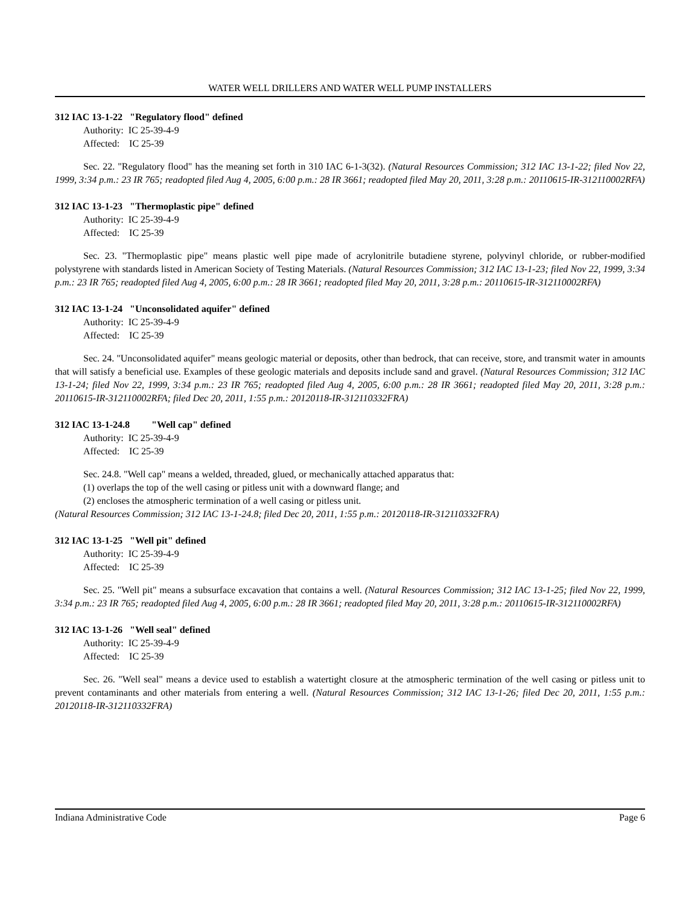WATER WELL DRILLERS AND WATER WELL PUMP INSTALLERS
312 IAC 13-1-22 "Regulatory flood" defined
Authority: IC 25-39-4-9
Affected: IC 25-39
Sec. 22. "Regulatory flood" has the meaning set forth in 310 IAC 6-1-3(32). (Natural Resources Commission; 312 IAC 13-1-22; filed Nov 22, 1999, 3:34 p.m.: 23 IR 765; readopted filed Aug 4, 2005, 6:00 p.m.: 28 IR 3661; readopted filed May 20, 2011, 3:28 p.m.: 20110615-IR-312110002RFA)
312 IAC 13-1-23 "Thermoplastic pipe" defined
Authority: IC 25-39-4-9
Affected: IC 25-39
Sec. 23. "Thermoplastic pipe" means plastic well pipe made of acrylonitrile butadiene styrene, polyvinyl chloride, or rubber-modified polystyrene with standards listed in American Society of Testing Materials. (Natural Resources Commission; 312 IAC 13-1-23; filed Nov 22, 1999, 3:34 p.m.: 23 IR 765; readopted filed Aug 4, 2005, 6:00 p.m.: 28 IR 3661; readopted filed May 20, 2011, 3:28 p.m.: 20110615-IR-312110002RFA)
312 IAC 13-1-24 "Unconsolidated aquifer" defined
Authority: IC 25-39-4-9
Affected: IC 25-39
Sec. 24. "Unconsolidated aquifer" means geologic material or deposits, other than bedrock, that can receive, store, and transmit water in amounts that will satisfy a beneficial use. Examples of these geologic materials and deposits include sand and gravel. (Natural Resources Commission; 312 IAC 13-1-24; filed Nov 22, 1999, 3:34 p.m.: 23 IR 765; readopted filed Aug 4, 2005, 6:00 p.m.: 28 IR 3661; readopted filed May 20, 2011, 3:28 p.m.: 20110615-IR-312110002RFA; filed Dec 20, 2011, 1:55 p.m.: 20120118-IR-312110332FRA)
312 IAC 13-1-24.8 "Well cap" defined
Authority: IC 25-39-4-9
Affected: IC 25-39
Sec. 24.8. "Well cap" means a welded, threaded, glued, or mechanically attached apparatus that:
(1) overlaps the top of the well casing or pitless unit with a downward flange; and
(2) encloses the atmospheric termination of a well casing or pitless unit.
(Natural Resources Commission; 312 IAC 13-1-24.8; filed Dec 20, 2011, 1:55 p.m.: 20120118-IR-312110332FRA)
312 IAC 13-1-25 "Well pit" defined
Authority: IC 25-39-4-9
Affected: IC 25-39
Sec. 25. "Well pit" means a subsurface excavation that contains a well. (Natural Resources Commission; 312 IAC 13-1-25; filed Nov 22, 1999, 3:34 p.m.: 23 IR 765; readopted filed Aug 4, 2005, 6:00 p.m.: 28 IR 3661; readopted filed May 20, 2011, 3:28 p.m.: 20110615-IR-312110002RFA)
312 IAC 13-1-26 "Well seal" defined
Authority: IC 25-39-4-9
Affected: IC 25-39
Sec. 26. "Well seal" means a device used to establish a watertight closure at the atmospheric termination of the well casing or pitless unit to prevent contaminants and other materials from entering a well. (Natural Resources Commission; 312 IAC 13-1-26; filed Dec 20, 2011, 1:55 p.m.: 20120118-IR-312110332FRA)
Indiana Administrative Code Page 6